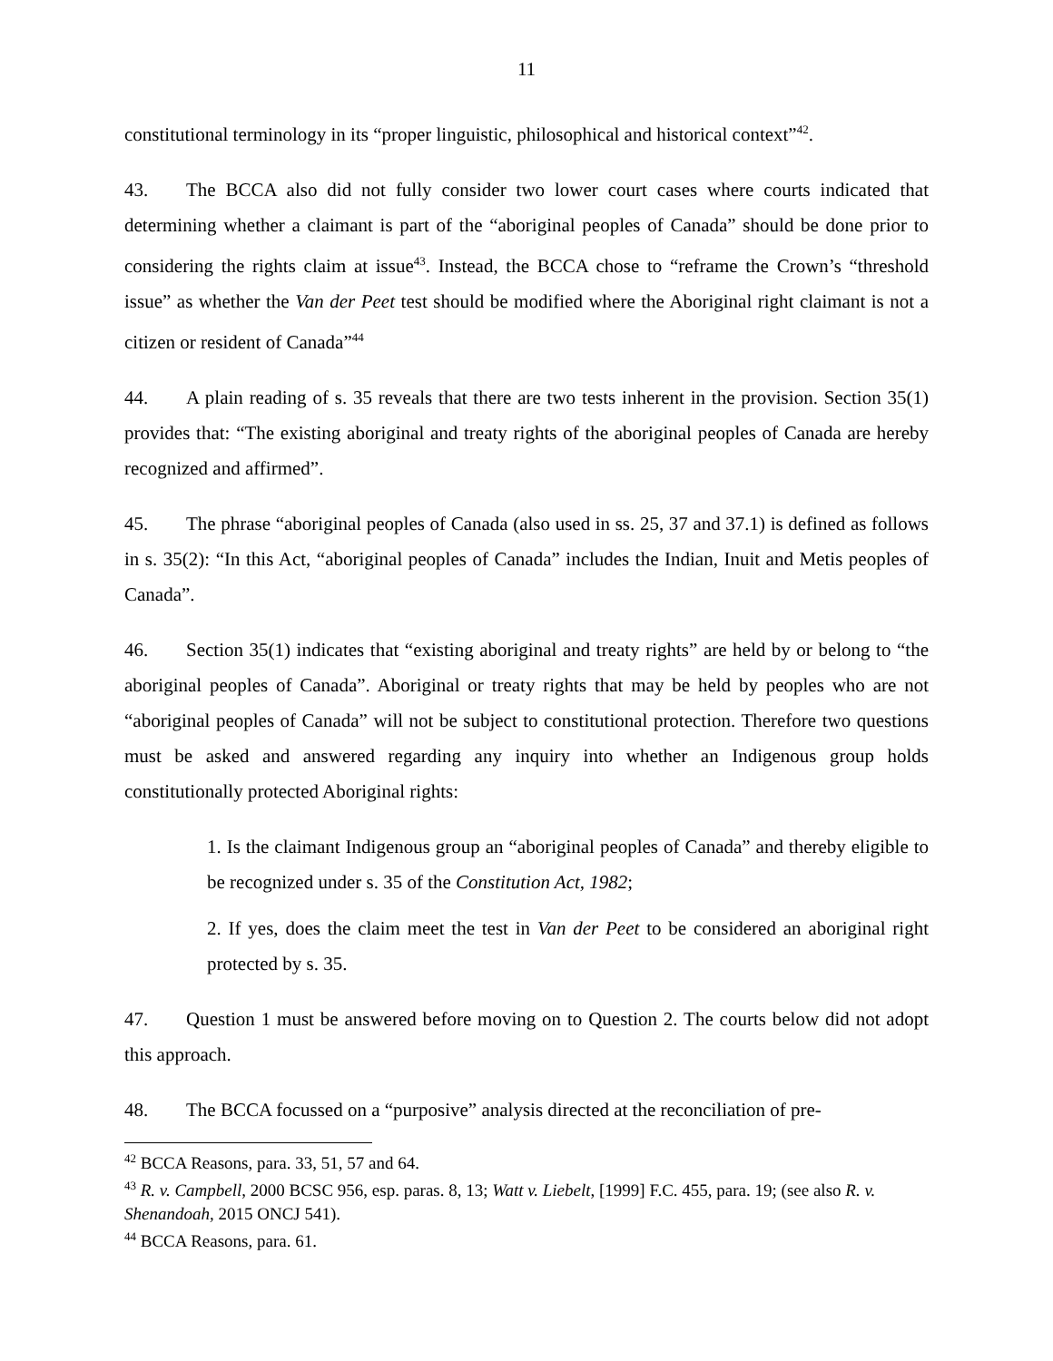11
constitutional terminology in its “proper linguistic, philosophical and historical context”<sup>42</sup>.
43. The BCCA also did not fully consider two lower court cases where courts indicated that determining whether a claimant is part of the “aboriginal peoples of Canada” should be done prior to considering the rights claim at issue<sup>43</sup>. Instead, the BCCA chose to “reframe the Crown’s “threshold issue” as whether the Van der Peet test should be modified where the Aboriginal right claimant is not a citizen or resident of Canada”<sup>44</sup>
44. A plain reading of s. 35 reveals that there are two tests inherent in the provision. Section 35(1) provides that: “The existing aboriginal and treaty rights of the aboriginal peoples of Canada are hereby recognized and affirmed”.
45. The phrase “aboriginal peoples of Canada (also used in ss. 25, 37 and 37.1) is defined as follows in s. 35(2): “In this Act, “aboriginal peoples of Canada” includes the Indian, Inuit and Metis peoples of Canada”.
46. Section 35(1) indicates that “existing aboriginal and treaty rights” are held by or belong to “the aboriginal peoples of Canada”. Aboriginal or treaty rights that may be held by peoples who are not “aboriginal peoples of Canada” will not be subject to constitutional protection. Therefore two questions must be asked and answered regarding any inquiry into whether an Indigenous group holds constitutionally protected Aboriginal rights:
1. Is the claimant Indigenous group an “aboriginal peoples of Canada” and thereby eligible to be recognized under s. 35 of the Constitution Act, 1982;
2. If yes, does the claim meet the test in Van der Peet to be considered an aboriginal right protected by s. 35.
47. Question 1 must be answered before moving on to Question 2. The courts below did not adopt this approach.
48. The BCCA focussed on a “purposive” analysis directed at the reconciliation of pre-
<sup>42</sup> BCCA Reasons, para. 33, 51, 57 and 64.
<sup>43</sup> R. v. Campbell, 2000 BCSC 956, esp. paras. 8, 13; Watt v. Liebelt, [1999] F.C. 455, para. 19; (see also R. v. Shenandoah, 2015 ONCJ 541).
<sup>44</sup> BCCA Reasons, para. 61.